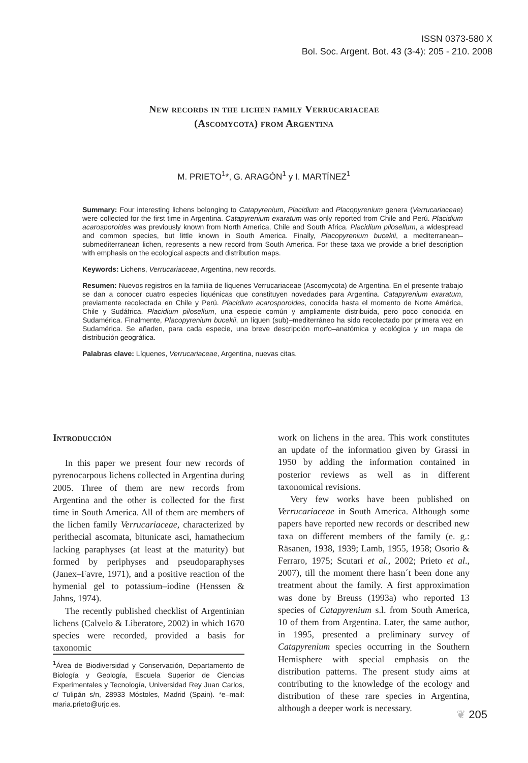ISSN 0373-580 X
Bol. Soc. Argent. Bot. 43 (3-4): 205 - 210. 2008
New records in the lichen family Verrucariaceae
(Ascomycota) from Argentina
M. PRIETO<sup>1</sup>*, G. ARAGÓN<sup>1</sup> y I. MARTÍNEZ<sup>1</sup>
Summary: Four interesting lichens belonging to Catapyrenium, Placidium and Placopyrenium genera (Verrucariaceae) were collected for the first time in Argentina. Catapyrenium exaratum was only reported from Chile and Perú. Placidium acarosporoides was previously known from North America, Chile and South Africa. Placidium pilosellum, a widespread and common species, but little known in South America. Finally, Placopyrenium bucekii, a mediterranean–submediterranean lichen, represents a new record from South America. For these taxa we provide a brief description with emphasis on the ecological aspects and distribution maps.
Keywords: Lichens, Verrucariaceae, Argentina, new records.
Resumen: Nuevos registros en la familia de líquenes Verrucariaceae (Ascomycota) de Argentina. En el presente trabajo se dan a conocer cuatro especies liquénicas que constituyen novedades para Argentina. Catapyrenium exaratum, previamente recolectada en Chile y Perú. Placidium acarosporoides, conocida hasta el momento de Norte América, Chile y Sudáfrica. Placidium pilosellum, una especie común y ampliamente distribuida, pero poco conocida en Sudamérica. Finalmente, Placopyrenium bucekii, un liquen (sub)–mediterráneo ha sido recolectado por primera vez en Sudamérica. Se añaden, para cada especie, una breve descripción morfo–anatómica y ecológica y un mapa de distribución geográfica.
Palabras clave: Líquenes, Verrucariaceae, Argentina, nuevas citas.
Introducción
In this paper we present four new records of pyrenocarpous lichens collected in Argentina during 2005. Three of them are new records from Argentina and the other is collected for the first time in South America. All of them are members of the lichen family Verrucariaceae, characterized by perithecial ascomata, bitunicate asci, hamathecium lacking paraphyses (at least at the maturity) but formed by periphyses and pseudoparaphyses (Janex–Favre, 1971), and a positive reaction of the hymenial gel to potassium–iodine (Henssen & Jahns, 1974).
The recently published checklist of Argentinian lichens (Calvelo & Liberatore, 2002) in which 1670 species were recorded, provided a basis for taxonomic
<sup>1</sup> Área de Biodiversidad y Conservación, Departamento de Biología y Geología, Escuela Superior de Ciencias Experimentales y Tecnología, Universidad Rey Juan Carlos, c/ Tulipán s/n, 28933 Móstoles, Madrid (Spain). *e–mail: maria.prieto@urjc.es.
work on lichens in the area. This work constitutes an update of the information given by Grassi in 1950 by adding the information contained in posterior reviews as well as in different taxonomical revisions.
Very few works have been published on Verrucariaceae in South America. Although some papers have reported new records or described new taxa on different members of the family (e. g.: Räsanen, 1938, 1939; Lamb, 1955, 1958; Osorio & Ferraro, 1975; Scutari et al., 2002; Prieto et al., 2007), till the moment there hasn´t been done any treatment about the family. A first approximation was done by Breuss (1993a) who reported 13 species of Catapyrenium s.l. from South America, 10 of them from Argentina. Later, the same author, in 1995, presented a preliminary survey of Catapyrenium species occurring in the Southern Hemisphere with special emphasis on the distribution patterns. The present study aims at contributing to the knowledge of the ecology and distribution of these rare species in Argentina, although a deeper work is necessary.
❦ 205